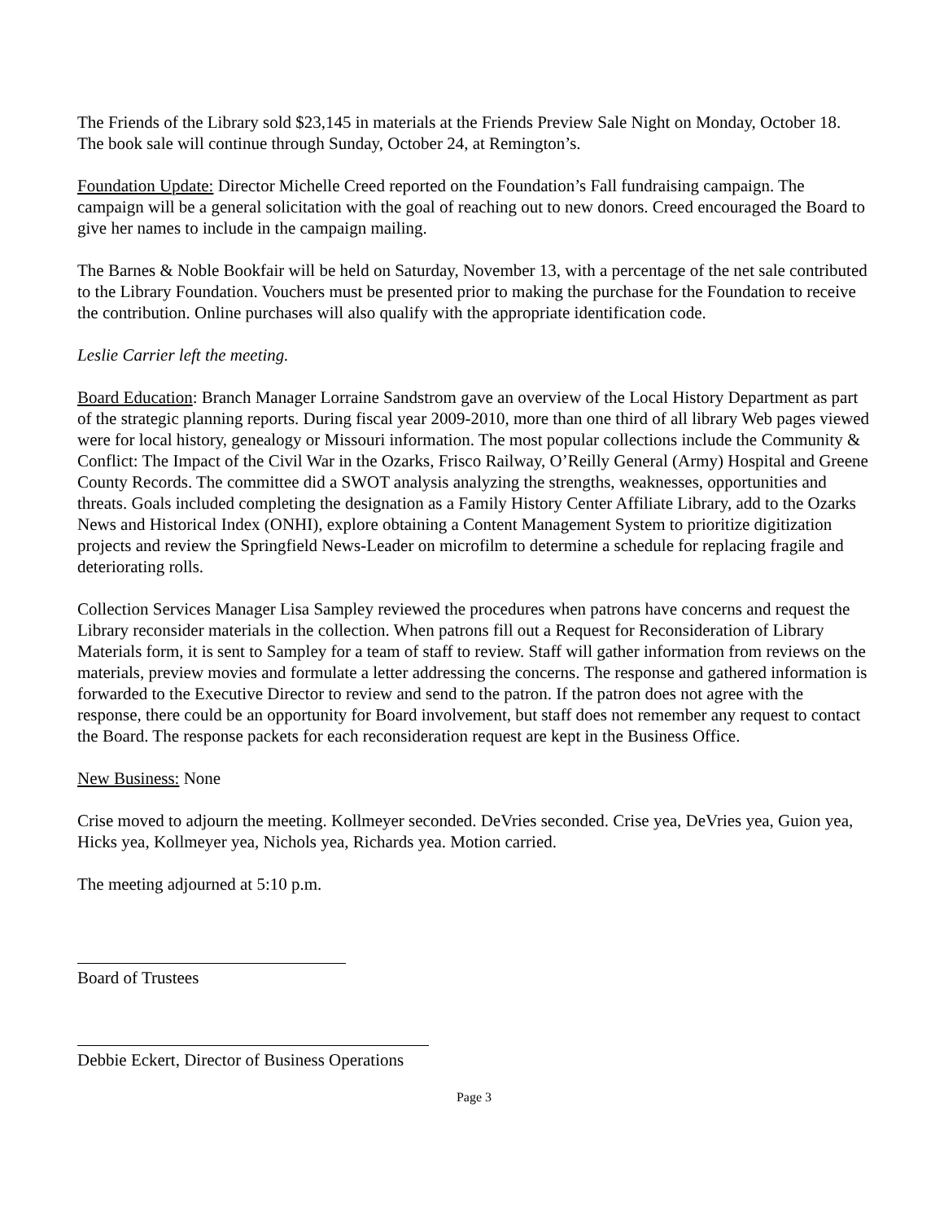The Friends of the Library sold $23,145 in materials at the Friends Preview Sale Night on Monday, October 18. The book sale will continue through Sunday, October 24, at Remington’s.
Foundation Update: Director Michelle Creed reported on the Foundation’s Fall fundraising campaign. The campaign will be a general solicitation with the goal of reaching out to new donors. Creed encouraged the Board to give her names to include in the campaign mailing.
The Barnes & Noble Bookfair will be held on Saturday, November 13, with a percentage of the net sale contributed to the Library Foundation. Vouchers must be presented prior to making the purchase for the Foundation to receive the contribution. Online purchases will also qualify with the appropriate identification code.
Leslie Carrier left the meeting.
Board Education: Branch Manager Lorraine Sandstrom gave an overview of the Local History Department as part of the strategic planning reports. During fiscal year 2009-2010, more than one third of all library Web pages viewed were for local history, genealogy or Missouri information. The most popular collections include the Community & Conflict: The Impact of the Civil War in the Ozarks, Frisco Railway, O’Reilly General (Army) Hospital and Greene County Records. The committee did a SWOT analysis analyzing the strengths, weaknesses, opportunities and threats. Goals included completing the designation as a Family History Center Affiliate Library, add to the Ozarks News and Historical Index (ONHI), explore obtaining a Content Management System to prioritize digitization projects and review the Springfield News-Leader on microfilm to determine a schedule for replacing fragile and deteriorating rolls.
Collection Services Manager Lisa Sampley reviewed the procedures when patrons have concerns and request the Library reconsider materials in the collection. When patrons fill out a Request for Reconsideration of Library Materials form, it is sent to Sampley for a team of staff to review. Staff will gather information from reviews on the materials, preview movies and formulate a letter addressing the concerns. The response and gathered information is forwarded to the Executive Director to review and send to the patron. If the patron does not agree with the response, there could be an opportunity for Board involvement, but staff does not remember any request to contact the Board. The response packets for each reconsideration request are kept in the Business Office.
New Business: None
Crise moved to adjourn the meeting. Kollmeyer seconded. DeVries seconded. Crise yea, DeVries yea, Guion yea, Hicks yea, Kollmeyer yea, Nichols yea, Richards yea. Motion carried.
The meeting adjourned at 5:10 p.m.
Board of Trustees
Debbie Eckert, Director of Business Operations
Page 3